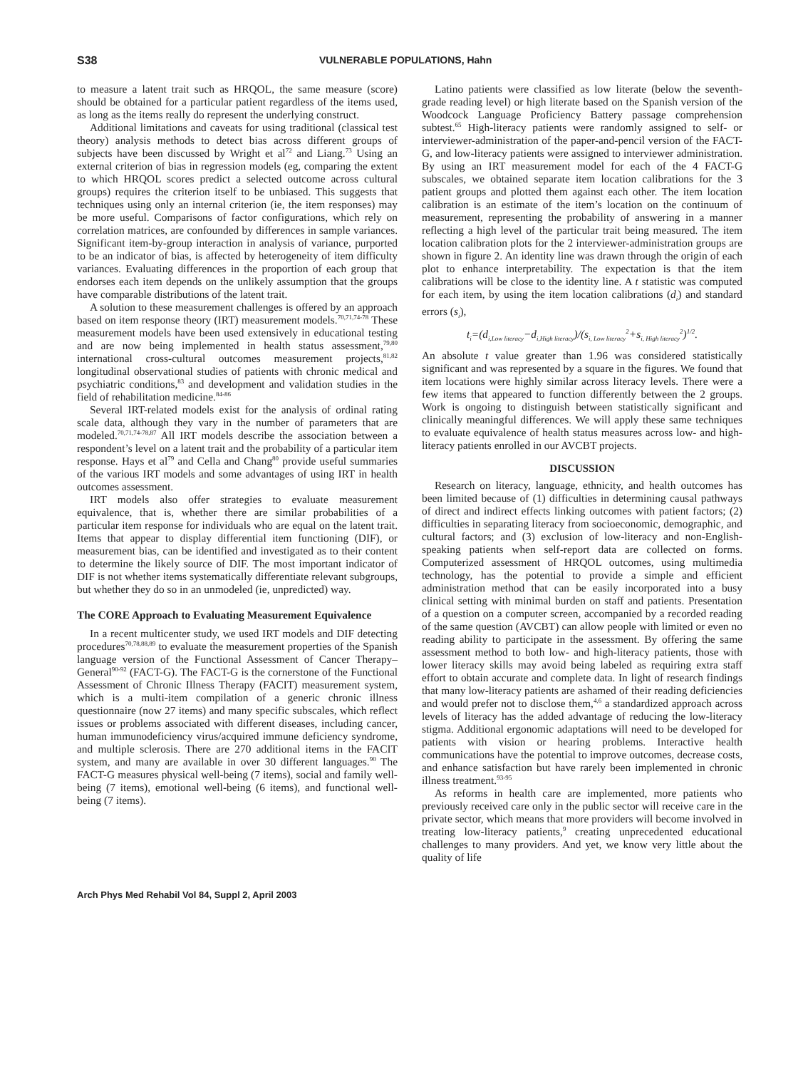S38 VULNERABLE POPULATIONS, Hahn
to measure a latent trait such as HRQOL, the same measure (score) should be obtained for a particular patient regardless of the items used, as long as the items really do represent the underlying construct.
Additional limitations and caveats for using traditional (classical test theory) analysis methods to detect bias across different groups of subjects have been discussed by Wright et al<sup>72</sup> and Liang.<sup>73</sup> Using an external criterion of bias in regression models (eg, comparing the extent to which HRQOL scores predict a selected outcome across cultural groups) requires the criterion itself to be unbiased. This suggests that techniques using only an internal criterion (ie, the item responses) may be more useful. Comparisons of factor configurations, which rely on correlation matrices, are confounded by differences in sample variances. Significant item-by-group interaction in analysis of variance, purported to be an indicator of bias, is affected by heterogeneity of item difficulty variances. Evaluating differences in the proportion of each group that endorses each item depends on the unlikely assumption that the groups have comparable distributions of the latent trait.
A solution to these measurement challenges is offered by an approach based on item response theory (IRT) measurement models.<sup>70,71,74-78</sup> These measurement models have been used extensively in educational testing and are now being implemented in health status assessment,<sup>79,80</sup> international cross-cultural outcomes measurement projects,<sup>81,82</sup> longitudinal observational studies of patients with chronic medical and psychiatric conditions,<sup>83</sup> and development and validation studies in the field of rehabilitation medicine.<sup>84-86</sup>
Several IRT-related models exist for the analysis of ordinal rating scale data, although they vary in the number of parameters that are modeled.<sup>70,71,74-78,87</sup> All IRT models describe the association between a respondent’s level on a latent trait and the probability of a particular item response. Hays et al<sup>79</sup> and Cella and Chang<sup>80</sup> provide useful summaries of the various IRT models and some advantages of using IRT in health outcomes assessment.
IRT models also offer strategies to evaluate measurement equivalence, that is, whether there are similar probabilities of a particular item response for individuals who are equal on the latent trait. Items that appear to display differential item functioning (DIF), or measurement bias, can be identified and investigated as to their content to determine the likely source of DIF. The most important indicator of DIF is not whether items systematically differentiate relevant subgroups, but whether they do so in an unmodeled (ie, unpredicted) way.
The CORE Approach to Evaluating Measurement Equivalence
In a recent multicenter study, we used IRT models and DIF detecting procedures<sup>70,78,88,89</sup> to evaluate the measurement properties of the Spanish language version of the Functional Assessment of Cancer Therapy–General<sup>90-92</sup> (FACT-G). The FACT-G is the cornerstone of the Functional Assessment of Chronic Illness Therapy (FACIT) measurement system, which is a multi-item compilation of a generic chronic illness questionnaire (now 27 items) and many specific subscales, which reflect issues or problems associated with different diseases, including cancer, human immunodeficiency virus/acquired immune deficiency syndrome, and multiple sclerosis. There are 270 additional items in the FACIT system, and many are available in over 30 different languages.<sup>90</sup> The FACT-G measures physical well-being (7 items), social and family well-being (7 items), emotional well-being (6 items), and functional well-being (7 items).
Latino patients were classified as low literate (below the seventh-grade reading level) or high literate based on the Spanish version of the Woodcock Language Proficiency Battery passage comprehension subtest.<sup>65</sup> High-literacy patients were randomly assigned to self- or interviewer-administration of the paper-and-pencil version of the FACT-G, and low-literacy patients were assigned to interviewer administration. By using an IRT measurement model for each of the 4 FACT-G subscales, we obtained separate item location calibrations for the 3 patient groups and plotted them against each other. The item location calibration is an estimate of the item’s location on the continuum of measurement, representing the probability of answering in a manner reflecting a high level of the particular trait being measured. The item location calibration plots for the 2 interviewer-administration groups are shown in figure 2. An identity line was drawn through the origin of each plot to enhance interpretability. The expectation is that the item calibrations will be close to the identity line. A t statistic was computed for each item, by using the item location calibrations (d<sub>i</sub>) and standard errors (s<sub>i</sub>),
t<sub>i</sub>=(d<sub>i,Low literacy</sub>−d<sub>i,High literacy</sub>)/(s<sub>i, Low literacy</sub><sup>2</sup>+s<sub>i, High literacy</sub><sup>2</sup>)<sup>1/2</sup>.
An absolute t value greater than 1.96 was considered statistically significant and was represented by a square in the figures. We found that item locations were highly similar across literacy levels. There were a few items that appeared to function differently between the 2 groups. Work is ongoing to distinguish between statistically significant and clinically meaningful differences. We will apply these same techniques to evaluate equivalence of health status measures across low- and high-literacy patients enrolled in our AVCBT projects.
DISCUSSION
Research on literacy, language, ethnicity, and health outcomes has been limited because of (1) difficulties in determining causal pathways of direct and indirect effects linking outcomes with patient factors; (2) difficulties in separating literacy from socioeconomic, demographic, and cultural factors; and (3) exclusion of low-literacy and non-English-speaking patients when self-report data are collected on forms. Computerized assessment of HRQOL outcomes, using multimedia technology, has the potential to provide a simple and efficient administration method that can be easily incorporated into a busy clinical setting with minimal burden on staff and patients. Presentation of a question on a computer screen, accompanied by a recorded reading of the same question (AVCBT) can allow people with limited or even no reading ability to participate in the assessment. By offering the same assessment method to both low- and high-literacy patients, those with lower literacy skills may avoid being labeled as requiring extra staff effort to obtain accurate and complete data. In light of research findings that many low-literacy patients are ashamed of their reading deficiencies and would prefer not to disclose them,<sup>4,6</sup> a standardized approach across levels of literacy has the added advantage of reducing the low-literacy stigma. Additional ergonomic adaptations will need to be developed for patients with vision or hearing problems. Interactive health communications have the potential to improve outcomes, decrease costs, and enhance satisfaction but have rarely been implemented in chronic illness treatment.<sup>93-95</sup>
As reforms in health care are implemented, more patients who previously received care only in the public sector will receive care in the private sector, which means that more providers will become involved in treating low-literacy patients,<sup>9</sup> creating unprecedented educational challenges to many providers. And yet, we know very little about the quality of life
Arch Phys Med Rehabil Vol 84, Suppl 2, April 2003